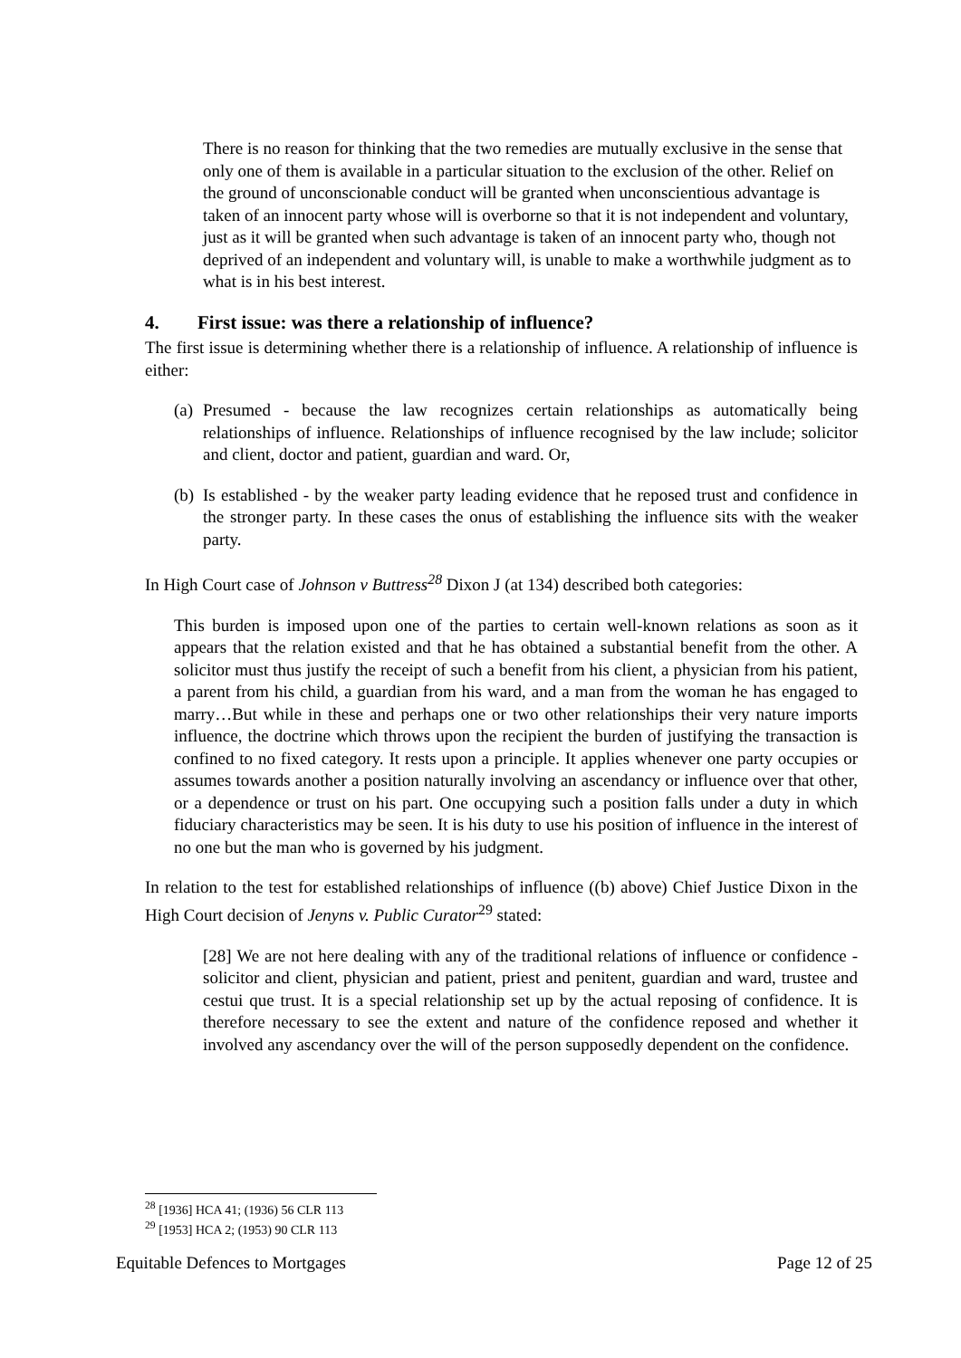There is no reason for thinking that the two remedies are mutually exclusive in the sense that only one of them is available in a particular situation to the exclusion of the other. Relief on the ground of unconscionable conduct will be granted when unconscientious advantage is taken of an innocent party whose will is overborne so that it is not independent and voluntary, just as it will be granted when such advantage is taken of an innocent party who, though not deprived of an independent and voluntary will, is unable to make a worthwhile judgment as to what is in his best interest.
4. First issue: was there a relationship of influence?
The first issue is determining whether there is a relationship of influence. A relationship of influence is either:
(a) Presumed - because the law recognizes certain relationships as automatically being relationships of influence. Relationships of influence recognised by the law include; solicitor and client, doctor and patient, guardian and ward. Or,
(b) Is established - by the weaker party leading evidence that he reposed trust and confidence in the stronger party. In these cases the onus of establishing the influence sits with the weaker party.
In High Court case of Johnson v Buttress<sup>28</sup> Dixon J (at 134) described both categories:
This burden is imposed upon one of the parties to certain well-known relations as soon as it appears that the relation existed and that he has obtained a substantial benefit from the other. A solicitor must thus justify the receipt of such a benefit from his client, a physician from his patient, a parent from his child, a guardian from his ward, and a man from the woman he has engaged to marry…But while in these and perhaps one or two other relationships their very nature imports influence, the doctrine which throws upon the recipient the burden of justifying the transaction is confined to no fixed category. It rests upon a principle. It applies whenever one party occupies or assumes towards another a position naturally involving an ascendancy or influence over that other, or a dependence or trust on his part. One occupying such a position falls under a duty in which fiduciary characteristics may be seen. It is his duty to use his position of influence in the interest of no one but the man who is governed by his judgment.
In relation to the test for established relationships of influence ((b) above) Chief Justice Dixon in the High Court decision of Jenyns v. Public Curator<sup>29</sup> stated:
[28] We are not here dealing with any of the traditional relations of influence or confidence - solicitor and client, physician and patient, priest and penitent, guardian and ward, trustee and cestui que trust. It is a special relationship set up by the actual reposing of confidence. It is therefore necessary to see the extent and nature of the confidence reposed and whether it involved any ascendancy over the will of the person supposedly dependent on the confidence.
<sup>28</sup> [1936] HCA 41; (1936) 56 CLR 113
<sup>29</sup> [1953] HCA 2; (1953) 90 CLR 113
Equitable Defences to Mortgages Page 12 of 25